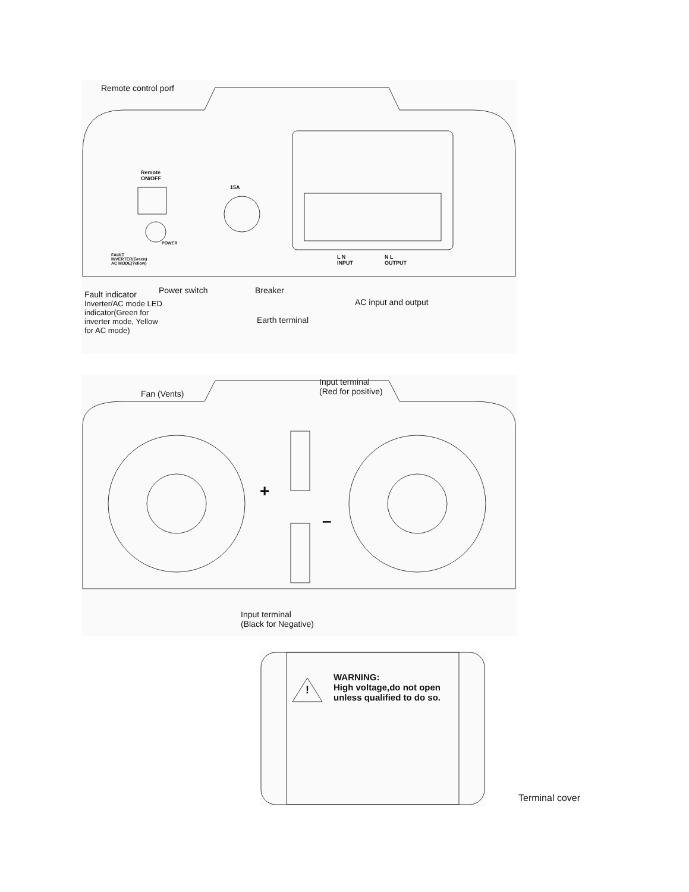Remote control porf
Remote
ON/OFF
15A
POWER
FAULT
INVERTER(Green)
AC MODE(Yellow)
L N
INPUT
N L
OUTPUT
Fault indicator
Inverter/AC mode LED
indicator(Green for
inverter mode, Yellow
for AC mode)
Power switch
Earth terminal
Breaker
AC input and output
Fan (Vents)
Input terminal
(Red for positive)
+
–
Input terminal
(Black for Negative)
!
WARNING:
High voltage,do not open
unless qualified to do so.
Terminal cover